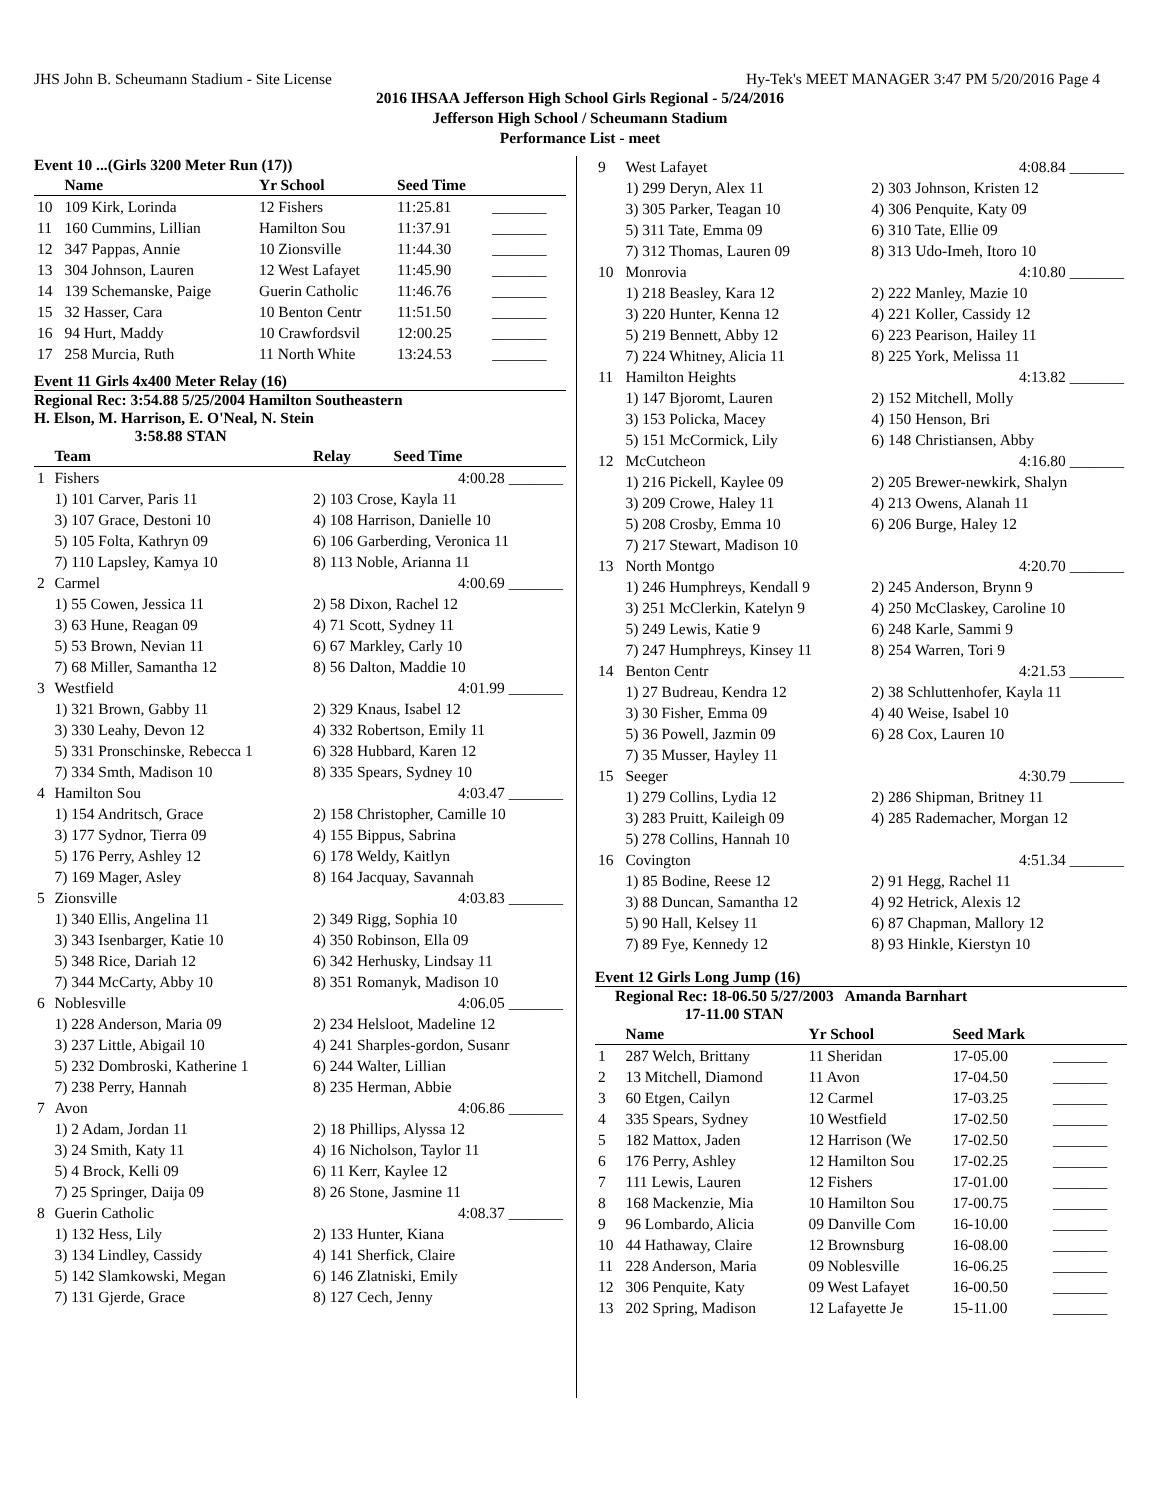JHS John B. Scheumann Stadium - Site License Hy-Tek's MEET MANAGER 3:47 PM 5/20/2016 Page 4
2016 IHSAA Jefferson High School Girls Regional - 5/24/2016
Jefferson High School / Scheumann Stadium
Performance List - meet
Event 10 ...(Girls 3200 Meter Run (17))
| | Name | Yr School | Seed Time | |
| --- | --- | --- | --- | --- |
| 10 | 109 Kirk, Lorinda | 12 Fishers | 11:25.81 | _______ |
| 11 | 160 Cummins, Lillian | Hamilton Sou | 11:37.91 | _______ |
| 12 | 347 Pappas, Annie | 10 Zionsville | 11:44.30 | _______ |
| 13 | 304 Johnson, Lauren | 12 West Lafayet | 11:45.90 | _______ |
| 14 | 139 Schemanske, Paige | Guerin Catholic | 11:46.76 | _______ |
| 15 | 32 Hasser, Cara | 10 Benton Centr | 11:51.50 | _______ |
| 16 | 94 Hurt, Maddy | 10 Crawfordsvil | 12:00.25 | _______ |
| 17 | 258 Murcia, Ruth | 11 North White | 13:24.53 | _______ |
Event 11 Girls 4x400 Meter Relay (16)
Regional Rec: 3:54.88 5/25/2004 Hamilton Southeastern
H. Elson, M. Harrison, E. O'Neal, N. Stein
3:58.88 STAN
| | Team | Relay Seed Time |
| --- | --- | --- |
| 1 | Fishers | 4:00.28 _______ |
| | 1) 101 Carver, Paris 11 | 2) 103 Crose, Kayla 11 |
| | 3) 107 Grace, Destoni 10 | 4) 108 Harrison, Danielle 10 |
| | 5) 105 Folta, Kathryn 09 | 6) 106 Garberding, Veronica 11 |
| | 7) 110 Lapsley, Kamya 10 | 8) 113 Noble, Arianna 11 |
| 2 | Carmel | 4:00.69 _______ |
| | 1) 55 Cowen, Jessica 11 | 2) 58 Dixon, Rachel 12 |
| | 3) 63 Hune, Reagan 09 | 4) 71 Scott, Sydney 11 |
| | 5) 53 Brown, Nevian 11 | 6) 67 Markley, Carly 10 |
| | 7) 68 Miller, Samantha 12 | 8) 56 Dalton, Maddie 10 |
| 3 | Westfield | 4:01.99 _______ |
| | 1) 321 Brown, Gabby 11 | 2) 329 Knaus, Isabel 12 |
| | 3) 330 Leahy, Devon 12 | 4) 332 Robertson, Emily 11 |
| | 5) 331 Pronschinske, Rebecca 1 | 6) 328 Hubbard, Karen 12 |
| | 7) 334 Smth, Madison 10 | 8) 335 Spears, Sydney 10 |
| 4 | Hamilton Sou | 4:03.47 _______ |
| | 1) 154 Andritsch, Grace | 2) 158 Christopher, Camille 10 |
| | 3) 177 Sydnor, Tierra 09 | 4) 155 Bippus, Sabrina |
| | 5) 176 Perry, Ashley 12 | 6) 178 Weldy, Kaitlyn |
| | 7) 169 Mager, Asley | 8) 164 Jacquay, Savannah |
| 5 | Zionsville | 4:03.83 _______ |
| | 1) 340 Ellis, Angelina 11 | 2) 349 Rigg, Sophia 10 |
| | 3) 343 Isenbarger, Katie 10 | 4) 350 Robinson, Ella 09 |
| | 5) 348 Rice, Dariah 12 | 6) 342 Herhusky, Lindsay 11 |
| | 7) 344 McCarty, Abby 10 | 8) 351 Romanyk, Madison 10 |
| 6 | Noblesville | 4:06.05 _______ |
| | 1) 228 Anderson, Maria 09 | 2) 234 Helsloot, Madeline 12 |
| | 3) 237 Little, Abigail 10 | 4) 241 Sharples-gordon, Susanr |
| | 5) 232 Dombroski, Katherine 1 | 6) 244 Walter, Lillian |
| | 7) 238 Perry, Hannah | 8) 235 Herman, Abbie |
| 7 | Avon | 4:06.86 _______ |
| | 1) 2 Adam, Jordan 11 | 2) 18 Phillips, Alyssa 12 |
| | 3) 24 Smith, Katy 11 | 4) 16 Nicholson, Taylor 11 |
| | 5) 4 Brock, Kelli 09 | 6) 11 Kerr, Kaylee 12 |
| | 7) 25 Springer, Daija 09 | 8) 26 Stone, Jasmine 11 |
| 8 | Guerin Catholic | 4:08.37 _______ |
| | 1) 132 Hess, Lily | 2) 133 Hunter, Kiana |
| | 3) 134 Lindley, Cassidy | 4) 141 Sherfick, Claire |
| | 5) 142 Slamkowski, Megan | 6) 146 Zlatniski, Emily |
| | 7) 131 Gjerde, Grace | 8) 127 Cech, Jenny |
| 9 | West Lafayet | 4:08.84 _______ |
| | 1) 299 Deryn, Alex 11 | 2) 303 Johnson, Kristen 12 |
| | 3) 305 Parker, Teagan 10 | 4) 306 Penquite, Katy 09 |
| | 5) 311 Tate, Emma 09 | 6) 310 Tate, Ellie 09 |
| | 7) 312 Thomas, Lauren 09 | 8) 313 Udo-Imeh, Itoro 10 |
| 10 | Monrovia | 4:10.80 _______ |
| | 1) 218 Beasley, Kara 12 | 2) 222 Manley, Mazie 10 |
| | 3) 220 Hunter, Kenna 12 | 4) 221 Koller, Cassidy 12 |
| | 5) 219 Bennett, Abby 12 | 6) 223 Pearison, Hailey 11 |
| | 7) 224 Whitney, Alicia 11 | 8) 225 York, Melissa 11 |
| 11 | Hamilton Heights | 4:13.82 _______ |
| | 1) 147 Bjoromt, Lauren | 2) 152 Mitchell, Molly |
| | 3) 153 Policka, Macey | 4) 150 Henson, Bri |
| | 5) 151 McCormick, Lily | 6) 148 Christiansen, Abby |
| 12 | McCutcheon | 4:16.80 _______ |
| | 1) 216 Pickell, Kaylee 09 | 2) 205 Brewer-newkirk, Shalyn |
| | 3) 209 Crowe, Haley 11 | 4) 213 Owens, Alanah 11 |
| | 5) 208 Crosby, Emma 10 | 6) 206 Burge, Haley 12 |
| | 7) 217 Stewart, Madison 10 | |
| 13 | North Montgo | 4:20.70 _______ |
| | 1) 246 Humphreys, Kendall 9 | 2) 245 Anderson, Brynn 9 |
| | 3) 251 McClerkin, Katelyn 9 | 4) 250 McClaskey, Caroline 10 |
| | 5) 249 Lewis, Katie 9 | 6) 248 Karle, Sammi 9 |
| | 7) 247 Humphreys, Kinsey 11 | 8) 254 Warren, Tori 9 |
| 14 | Benton Centr | 4:21.53 _______ |
| | 1) 27 Budreau, Kendra 12 | 2) 38 Schluttenhofer, Kayla 11 |
| | 3) 30 Fisher, Emma 09 | 4) 40 Weise, Isabel 10 |
| | 5) 36 Powell, Jazmin 09 | 6) 28 Cox, Lauren 10 |
| | 7) 35 Musser, Hayley 11 | |
| 15 | Seeger | 4:30.79 _______ |
| | 1) 279 Collins, Lydia 12 | 2) 286 Shipman, Britney 11 |
| | 3) 283 Pruitt, Kaileigh 09 | 4) 285 Rademacher, Morgan 12 |
| | 5) 278 Collins, Hannah 10 | |
| 16 | Covington | 4:51.34 _______ |
| | 1) 85 Bodine, Reese 12 | 2) 91 Hegg, Rachel 11 |
| | 3) 88 Duncan, Samantha 12 | 4) 92 Hetrick, Alexis 12 |
| | 5) 90 Hall, Kelsey 11 | 6) 87 Chapman, Mallory 12 |
| | 7) 89 Fye, Kennedy 12 | 8) 93 Hinkle, Kierstyn 10 |
Event 12 Girls Long Jump (16)
Regional Rec: 18-06.50 5/27/2003 Amanda Barnhart
17-11.00 STAN
| | Name | Yr School | Seed Mark | |
| --- | --- | --- | --- | --- |
| 1 | 287 Welch, Brittany | 11 Sheridan | 17-05.00 | _______ |
| 2 | 13 Mitchell, Diamond | 11 Avon | 17-04.50 | _______ |
| 3 | 60 Etgen, Cailyn | 12 Carmel | 17-03.25 | _______ |
| 4 | 335 Spears, Sydney | 10 Westfield | 17-02.50 | _______ |
| 5 | 182 Mattox, Jaden | 12 Harrison (We | 17-02.50 | _______ |
| 6 | 176 Perry, Ashley | 12 Hamilton Sou | 17-02.25 | _______ |
| 7 | 111 Lewis, Lauren | 12 Fishers | 17-01.00 | _______ |
| 8 | 168 Mackenzie, Mia | 10 Hamilton Sou | 17-00.75 | _______ |
| 9 | 96 Lombardo, Alicia | 09 Danville Com | 16-10.00 | _______ |
| 10 | 44 Hathaway, Claire | 12 Brownsburg | 16-08.00 | _______ |
| 11 | 228 Anderson, Maria | 09 Noblesville | 16-06.25 | _______ |
| 12 | 306 Penquite, Katy | 09 West Lafayet | 16-00.50 | _______ |
| 13 | 202 Spring, Madison | 12 Lafayette Je | 15-11.00 | _______ |